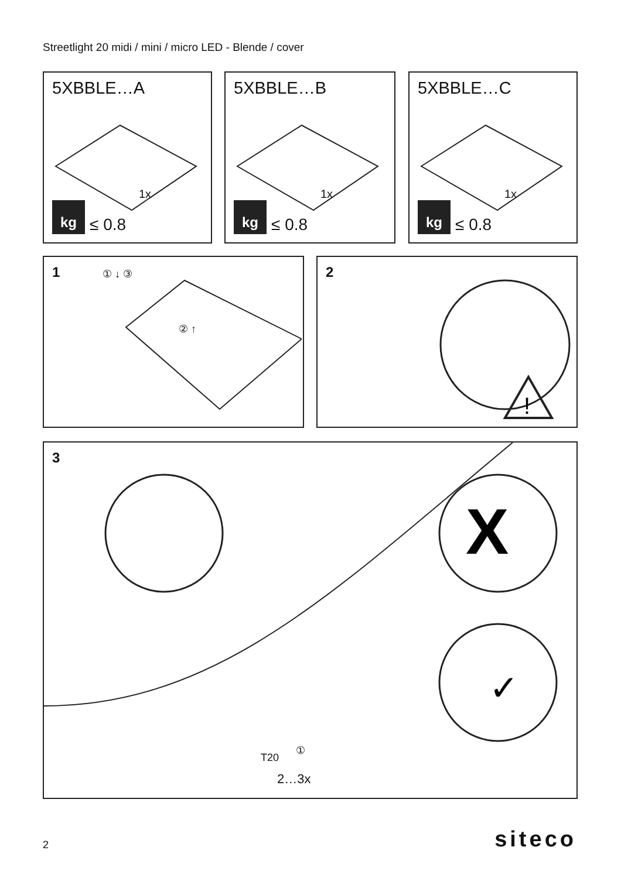Streetlight 20 midi / mini / micro LED - Blende / cover
5XBBLE…A
1x
kg
≤ 0.8
5XBBLE…B
1x
kg
≤ 0.8
5XBBLE…C
1x
kg
≤ 0.8
1 ① ↓ ③
② ↑
2
!
3
X
✓
T20
①
2…3x
2 siteco